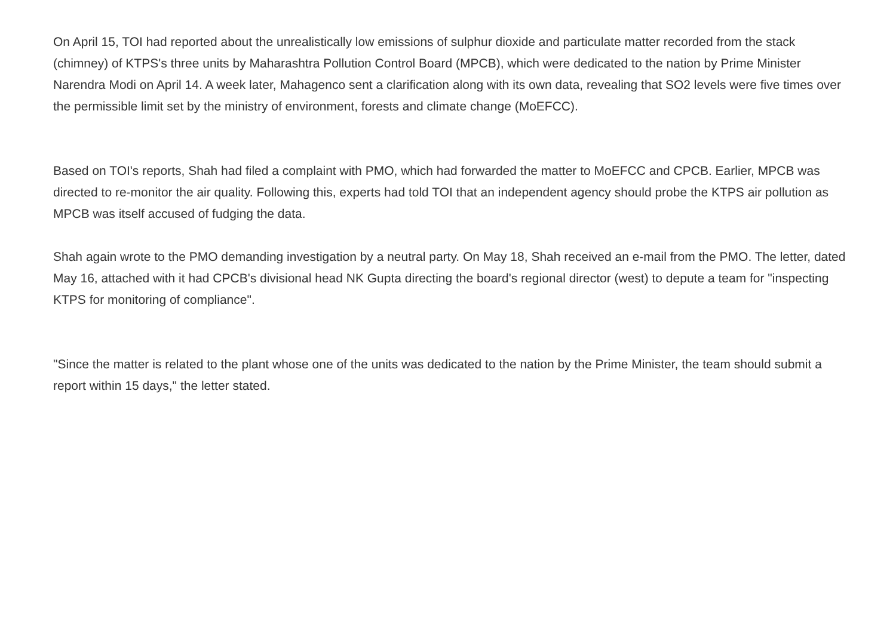On April 15, TOI had reported about the unrealistically low emissions of sulphur dioxide and particulate matter recorded from the stack (chimney) of KTPS's three units by Maharashtra Pollution Control Board (MPCB), which were dedicated to the nation by Prime Minister Narendra Modi on April 14. A week later, Mahagenco sent a clarification along with its own data, revealing that SO2 levels were five times over the permissible limit set by the ministry of environment, forests and climate change (MoEFCC).
Based on TOI's reports, Shah had filed a complaint with PMO, which had forwarded the matter to MoEFCC and CPCB. Earlier, MPCB was directed to re-monitor the air quality. Following this, experts had told TOI that an independent agency should probe the KTPS air pollution as MPCB was itself accused of fudging the data.
Shah again wrote to the PMO demanding investigation by a neutral party. On May 18, Shah received an e-mail from the PMO. The letter, dated May 16, attached with it had CPCB's divisional head NK Gupta directing the board's regional director (west) to depute a team for "inspecting KTPS for monitoring of compliance".
"Since the matter is related to the plant whose one of the units was dedicated to the nation by the Prime Minister, the team should submit a report within 15 days," the letter stated.